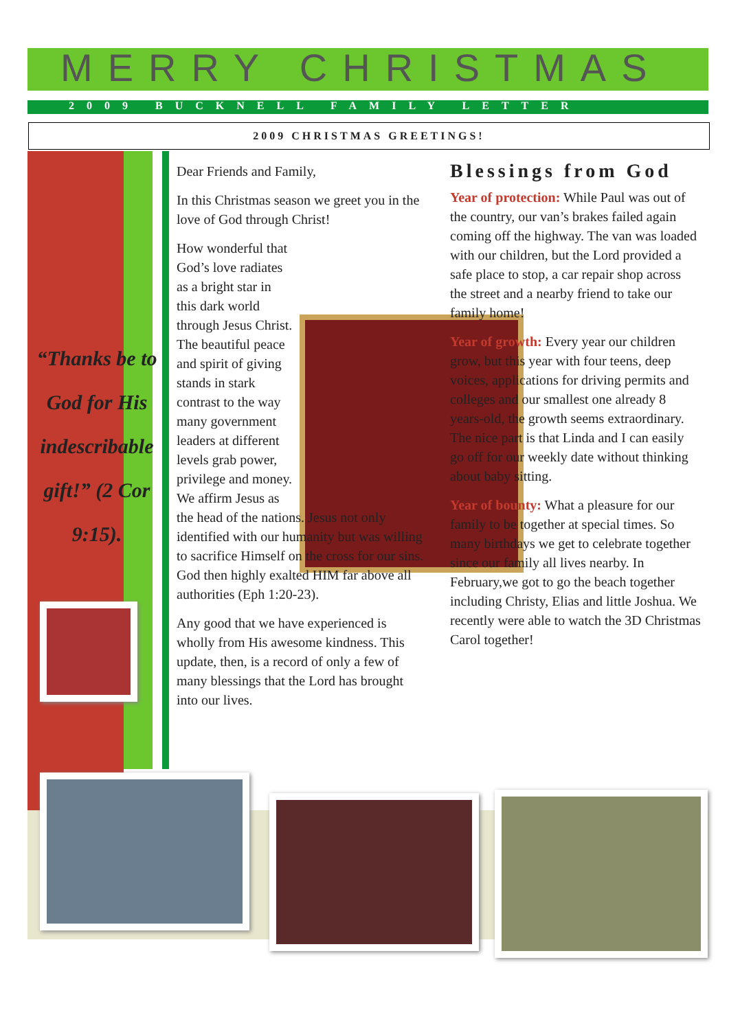MERRY CHRISTMAS
2009 BUCKNELL FAMILY LETTER
2009 CHRISTMAS GREETINGS!
“Thanks be to God for His indescribable gift!” (2 Cor 9:15).
Dear Friends and Family,
In this Christmas season we greet you in the love of God through Christ!
How wonderful that God’s love radiates as a bright star in this dark world through Jesus Christ. The beautiful peace and spirit of giving stands in stark contrast to the way many government leaders at different levels grab power, privilege and money. We affirm Jesus as the head of the nations. Jesus not only identified with our humanity but was willing to sacrifice Himself on the cross for our sins. God then highly exalted HIM far above all authorities (Eph 1:20-23).
Any good that we have experienced is wholly from His awesome kindness. This update, then, is a record of only a few of many blessings that the Lord has brought into our lives.
Blessings from God
Year of protection: While Paul was out of the country, our van’s brakes failed again coming off the highway. The van was loaded with our children, but the Lord provided a safe place to stop, a car repair shop across the street and a nearby friend to take our family home!
Year of growth: Every year our children grow, but this year with four teens, deep voices, applications for driving permits and colleges and our smallest one already 8 years-old, the growth seems extraordinary. The nice part is that Linda and I can easily go off for our weekly date without thinking about baby sitting.
Year of bounty: What a pleasure for our family to be together at special times. So many birthdays we get to celebrate together since our family all lives nearby. In February,we got to go the beach together including Christy, Elias and little Joshua. We recently were able to watch the 3D Christmas Carol together!